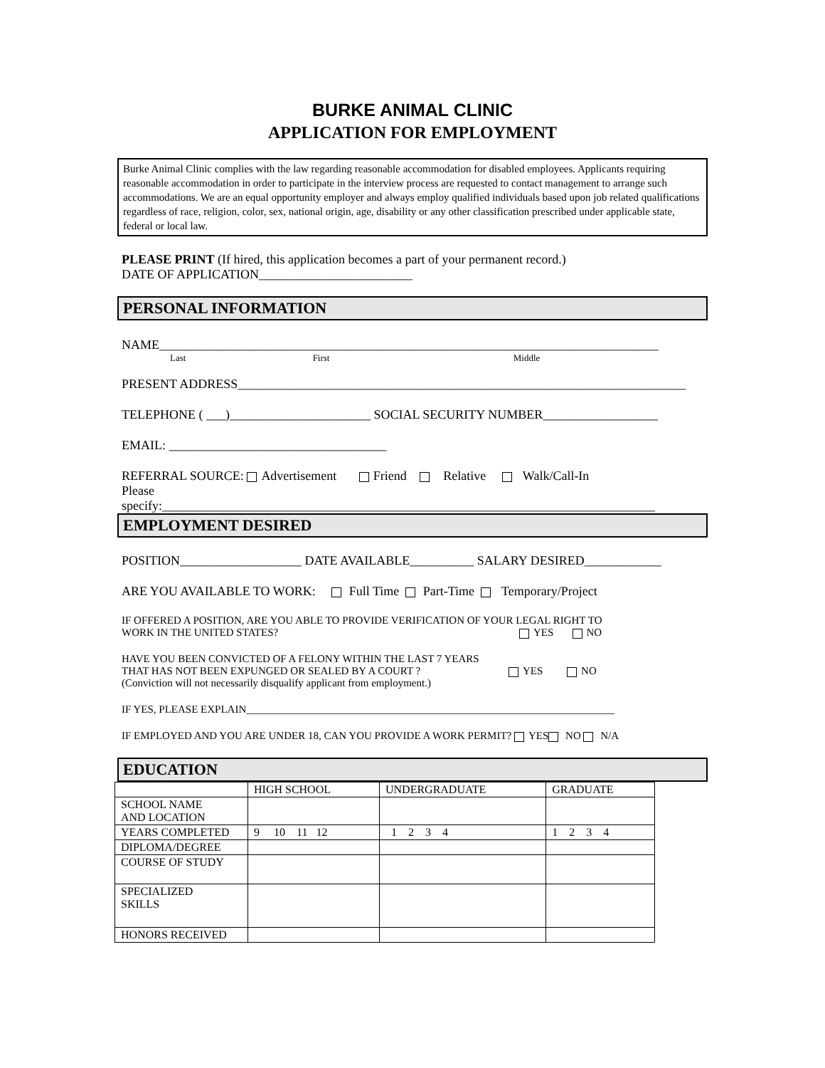BURKE ANIMAL CLINIC
APPLICATION FOR EMPLOYMENT
Burke Animal Clinic complies with the law regarding reasonable accommodation for disabled employees. Applicants requiring reasonable accommodation in order to participate in the interview process are requested to contact management to arrange such accommodations. We are an equal opportunity employer and always employ qualified individuals based upon job related qualifications regardless of race, religion, color, sex, national origin, age, disability or any other classification prescribed under applicable state, federal or local law.
PLEASE PRINT (If hired, this application becomes a part of your permanent record.)
DATE OF APPLICATION________________________
PERSONAL INFORMATION
NAME______________________________________________________________________________
Last First Middle
PRESENT ADDRESS______________________________________________________________________
TELEPHONE ( ___)______________________ SOCIAL SECURITY NUMBER__________________
EMAIL: __________________________________
REFERRAL SOURCE: Advertisement Friend Relative Walk/Call-In
Please
specify:_____________________________________________________________________________
EMPLOYMENT DESIRED
POSITION___________________ DATE AVAILABLE__________ SALARY DESIRED____________
ARE YOU AVAILABLE TO WORK: Full Time Part-Time Temporary/Project
IF OFFERED A POSITION, ARE YOU ABLE TO PROVIDE VERIFICATION OF YOUR LEGAL RIGHT TO
WORK IN THE UNITED STATES? YES NO
HAVE YOU BEEN CONVICTED OF A FELONY WITHIN THE LAST 7 YEARS
THAT HAS NOT BEEN EXPUNGED OR SEALED BY A COURT ? YES NO
(Conviction will not necessarily disqualify applicant from employment.)
IF YES, PLEASE EXPLAIN_____________________________________________________________________
IF EMPLOYED AND YOU ARE UNDER 18, CAN YOU PROVIDE A WORK PERMIT? YES NO N/A
EDUCATION
| | HIGH SCHOOL | UNDERGRADUATE | GRADUATE |
| SCHOOL NAME AND LOCATION | | | |
| YEARS COMPLETED | 9 10 11 12 | 1 2 3 4 | 1 2 3 4 |
| DIPLOMA/DEGREE | | | |
| COURSE OF STUDY | | | |
| SPECIALIZED SKILLS | | | |
| HONORS RECEIVED | | | |